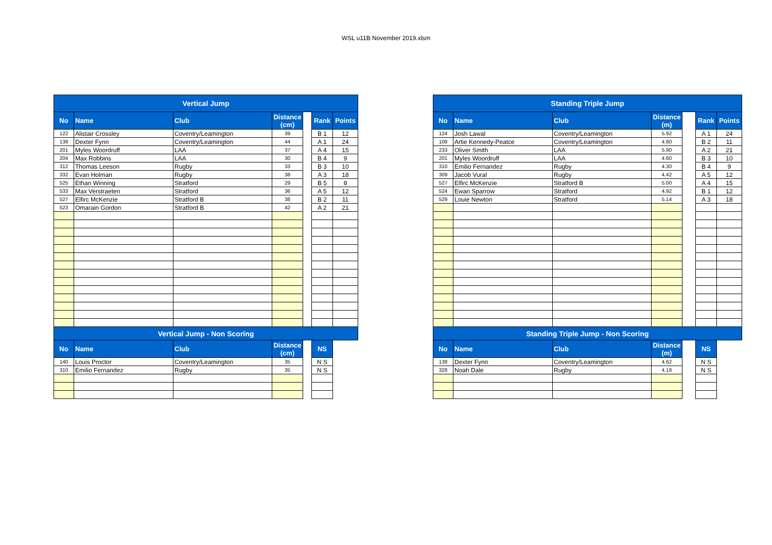WSL u11B November 2019.xlsm
| Vertical Jump | | | | | | |
| --- | --- | --- | --- | --- | --- | --- |
| No | Name | Club | Distance (cm) | | Rank | Points |
| 122 | Alistair Crossley | Coventry/Leamington | 39 | | B 1 | 12 |
| 138 | Dexter Fynn | Coventry/Leamington | 44 | | A 1 | 24 |
| 201 | Myles Woordruff | LAA | 37 | | A 4 | 15 |
| 204 | Max Robbins | LAA | 30 | | B 4 | 9 |
| 312 | Thomas Leeson | Rugby | 33 | | B 3 | 10 |
| 332 | Evan Holman | Rugby | 38 | | A 3 | 18 |
| 525 | Ethan Winning | Stratford | 29 | | B 5 | 8 |
| 533 | Max Verstraeten | Stratford | 36 | | A 5 | 12 |
| 527 | Elfirc McKenzie | Stratford B | 38 | | B 2 | 11 |
| 523 | Omarain Gordon | Stratford B | 42 | | A 2 | 21 |
| Vertical Jump - Non Scoring | | | | | | |
| No | Name | Club | Distance (cm) | | NS | |
| 140 | Louis Proctor | Coventry/Leamington | 35 | | N S | |
| 310 | Emilio Fernandez | Rugby | 35 | | N S | |
| Standing Triple Jump | | | | | | |
| --- | --- | --- | --- | --- | --- | --- |
| No | Name | Club | Distance (m) | | Rank | Points |
| 124 | Josh Lawal | Coventry/Leamington | 5.92 | | A 1 | 24 |
| 108 | Artie Kennedy-Peatce | Coventry/Leamington | 4.80 | | B 2 | 11 |
| 233 | Oliver Smith | LAA | 5.90 | | A 2 | 21 |
| 201 | Myles Woordruff | LAA | 4.60 | | B 3 | 10 |
| 310 | Emilio Fernandez | Rugby | 4.30 | | B 4 | 9 |
| 309 | Jacob Vural | Rugby | 4.42 | | A 5 | 12 |
| 527 | Elfirc McKenzie | Stratford B | 5.00 | | A 4 | 15 |
| 524 | Ewan Sparrow | Stratford | 4.92 | | B 1 | 12 |
| 529 | Louie Newton | Stratford | 5.14 | | A 3 | 18 |
| Standing Triple Jump - Non Scoring | | | | | | |
| No | Name | Club | Distance (m) | | NS | |
| 138 | Dexter Fynn | Coventry/Leamington | 4.62 | | N S | |
| 328 | Noah Dale | Rugby | 4.18 | | N S | |